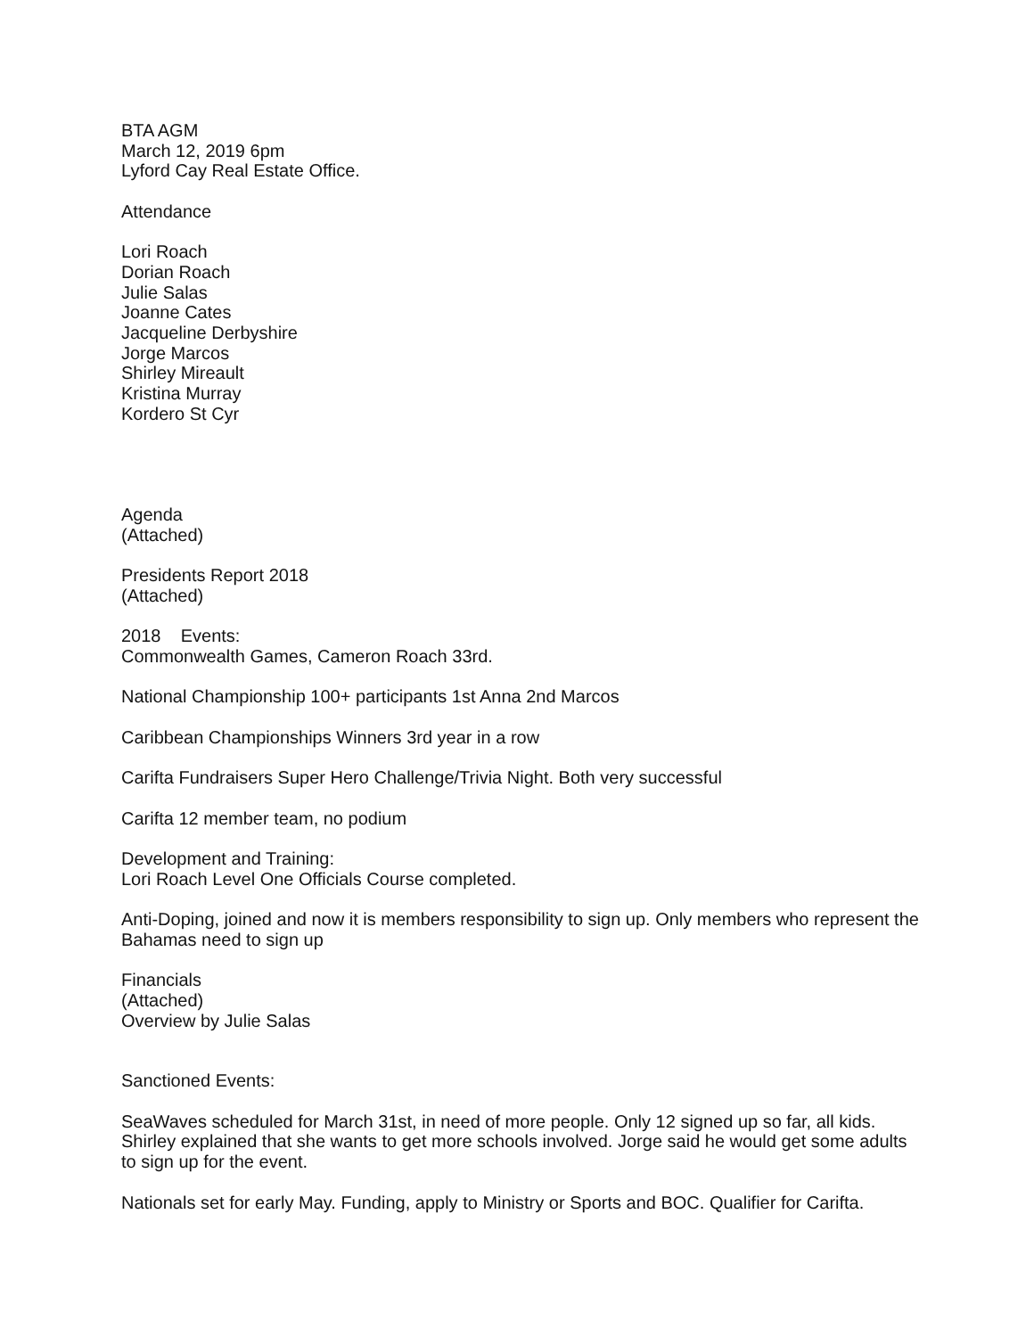BTA AGM
March 12, 2019 6pm
Lyford Cay Real Estate Office.
Attendance
Lori Roach
Dorian Roach
Julie Salas
Joanne Cates
Jacqueline Derbyshire
Jorge Marcos
Shirley Mireault
Kristina Murray
Kordero St Cyr
Agenda
(Attached)
Presidents Report 2018
(Attached)
2018 Events:
Commonwealth Games, Cameron Roach 33rd.
National Championship 100+ participants 1st Anna 2nd Marcos
Caribbean Championships Winners 3rd year in a row
Carifta Fundraisers Super Hero Challenge/Trivia Night. Both very successful
Carifta 12 member team, no podium
Development and Training:
Lori Roach Level One Officials Course completed.
Anti-Doping, joined and now it is members responsibility to sign up. Only members who represent the Bahamas need to sign up
Financials
(Attached)
Overview by Julie Salas
Sanctioned Events:
SeaWaves scheduled for March 31st, in need of more people. Only 12 signed up so far, all kids. Shirley explained that she wants to get more schools involved. Jorge said he would get some adults to sign up for the event.
Nationals set for early May. Funding, apply to Ministry or Sports and BOC. Qualifier for Carifta.